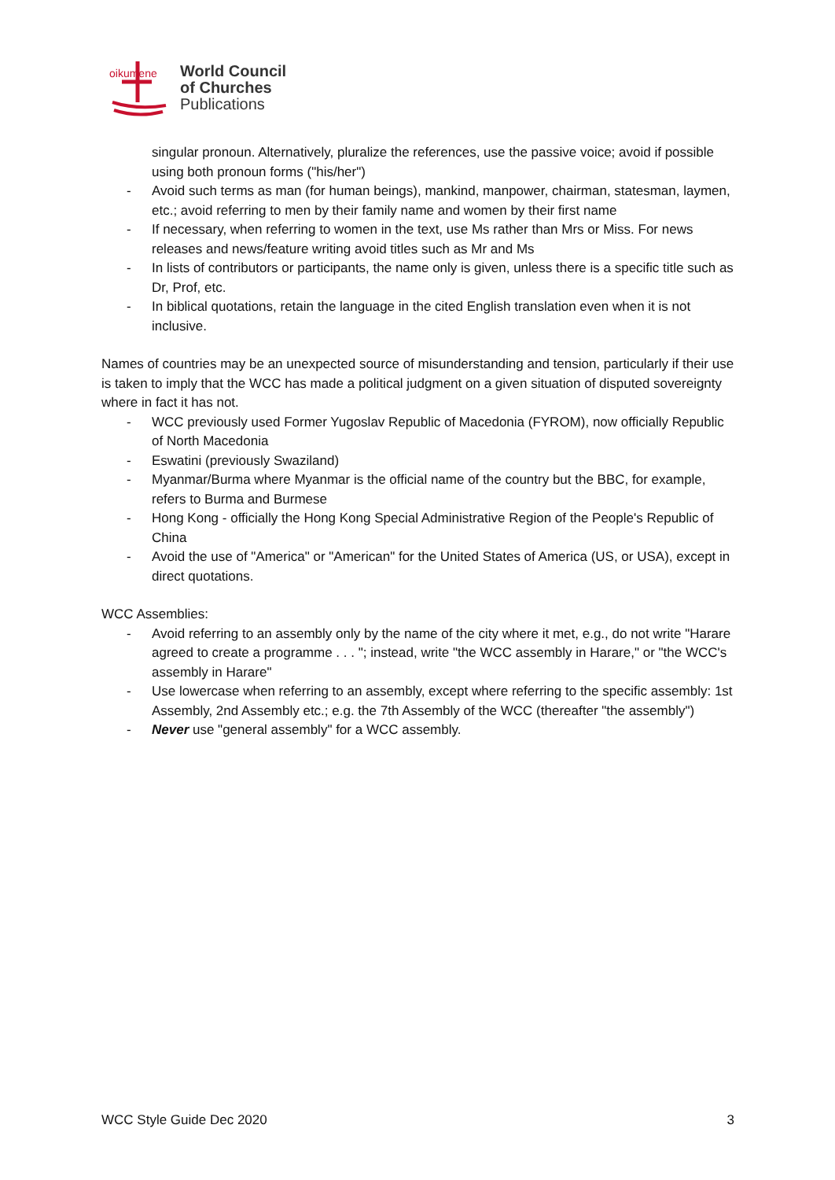oikumene
World Council
of Churches
Publications
singular pronoun. Alternatively, pluralize the references, use the passive voice; avoid if possible using both pronoun forms ("his/her")
- Avoid such terms as man (for human beings), mankind, manpower, chairman, statesman, laymen, etc.; avoid referring to men by their family name and women by their first name
- If necessary, when referring to women in the text, use Ms rather than Mrs or Miss. For news releases and news/feature writing avoid titles such as Mr and Ms
- In lists of contributors or participants, the name only is given, unless there is a specific title such as Dr, Prof, etc.
- In biblical quotations, retain the language in the cited English translation even when it is not inclusive.
Names of countries may be an unexpected source of misunderstanding and tension, particularly if their use is taken to imply that the WCC has made a political judgment on a given situation of disputed sovereignty where in fact it has not.
- WCC previously used Former Yugoslav Republic of Macedonia (FYROM), now officially Republic of North Macedonia
- Eswatini (previously Swaziland)
- Myanmar/Burma where Myanmar is the official name of the country but the BBC, for example, refers to Burma and Burmese
- Hong Kong - officially the Hong Kong Special Administrative Region of the People's Republic of China
- Avoid the use of "America" or "American" for the United States of America (US, or USA), except in direct quotations.
WCC Assemblies:
- Avoid referring to an assembly only by the name of the city where it met, e.g., do not write "Harare agreed to create a programme . . . "; instead, write "the WCC assembly in Harare," or "the WCC's assembly in Harare"
- Use lowercase when referring to an assembly, except where referring to the specific assembly: 1st Assembly, 2nd Assembly etc.; e.g. the 7th Assembly of the WCC (thereafter "the assembly")
- Never use "general assembly" for a WCC assembly.
WCC Style Guide Dec 2020 3